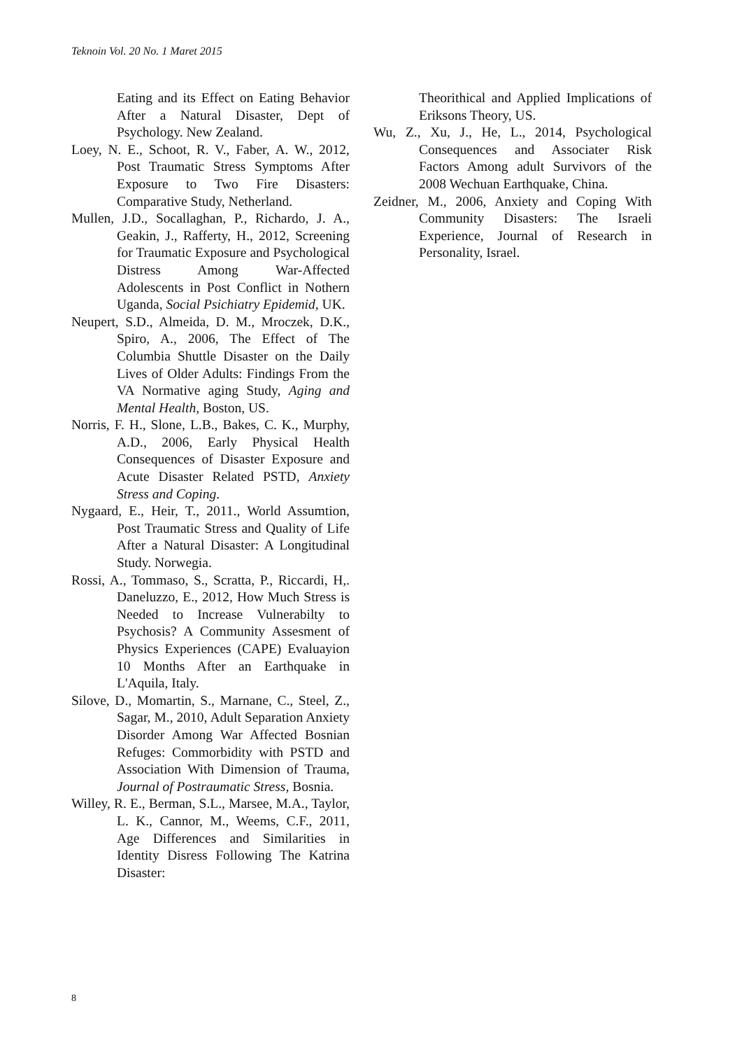Teknoin Vol. 20 No. 1 Maret 2015
Eating and its Effect on Eating Behavior After a Natural Disaster, Dept of Psychology. New Zealand.
Loey, N. E., Schoot, R. V., Faber, A. W., 2012, Post Traumatic Stress Symptoms After Exposure to Two Fire Disasters: Comparative Study, Netherland.
Mullen, J.D., Socallaghan, P., Richardo, J. A., Geakin, J., Rafferty, H., 2012, Screening for Traumatic Exposure and Psychological Distress Among War-Affected Adolescents in Post Conflict in Nothern Uganda, Social Psichiatry Epidemid, UK.
Neupert, S.D., Almeida, D. M., Mroczek, D.K., Spiro, A., 2006, The Effect of The Columbia Shuttle Disaster on the Daily Lives of Older Adults: Findings From the VA Normative aging Study, Aging and Mental Health, Boston, US.
Norris, F. H., Slone, L.B., Bakes, C. K., Murphy, A.D., 2006, Early Physical Health Consequences of Disaster Exposure and Acute Disaster Related PSTD, Anxiety Stress and Coping.
Nygaard, E., Heir, T., 2011., World Assumtion, Post Traumatic Stress and Quality of Life After a Natural Disaster: A Longitudinal Study. Norwegia.
Rossi, A., Tommaso, S., Scratta, P., Riccardi, H,. Daneluzzo, E., 2012, How Much Stress is Needed to Increase Vulnerabilty to Psychosis? A Community Assesment of Physics Experiences (CAPE) Evaluayion 10 Months After an Earthquake in L'Aquila, Italy.
Silove, D., Momartin, S., Marnane, C., Steel, Z., Sagar, M., 2010, Adult Separation Anxiety Disorder Among War Affected Bosnian Refuges: Commorbidity with PSTD and Association With Dimension of Trauma, Journal of Postraumatic Stress, Bosnia.
Willey, R. E., Berman, S.L., Marsee, M.A., Taylor, L. K., Cannor, M., Weems, C.F., 2011, Age Differences and Similarities in Identity Disress Following The Katrina Disaster:
Theorithical and Applied Implications of Eriksons Theory, US.
Wu, Z., Xu, J., He, L., 2014, Psychological Consequences and Associater Risk Factors Among adult Survivors of the 2008 Wechuan Earthquake, China.
Zeidner, M., 2006, Anxiety and Coping With Community Disasters: The Israeli Experience, Journal of Research in Personality, Israel.
8